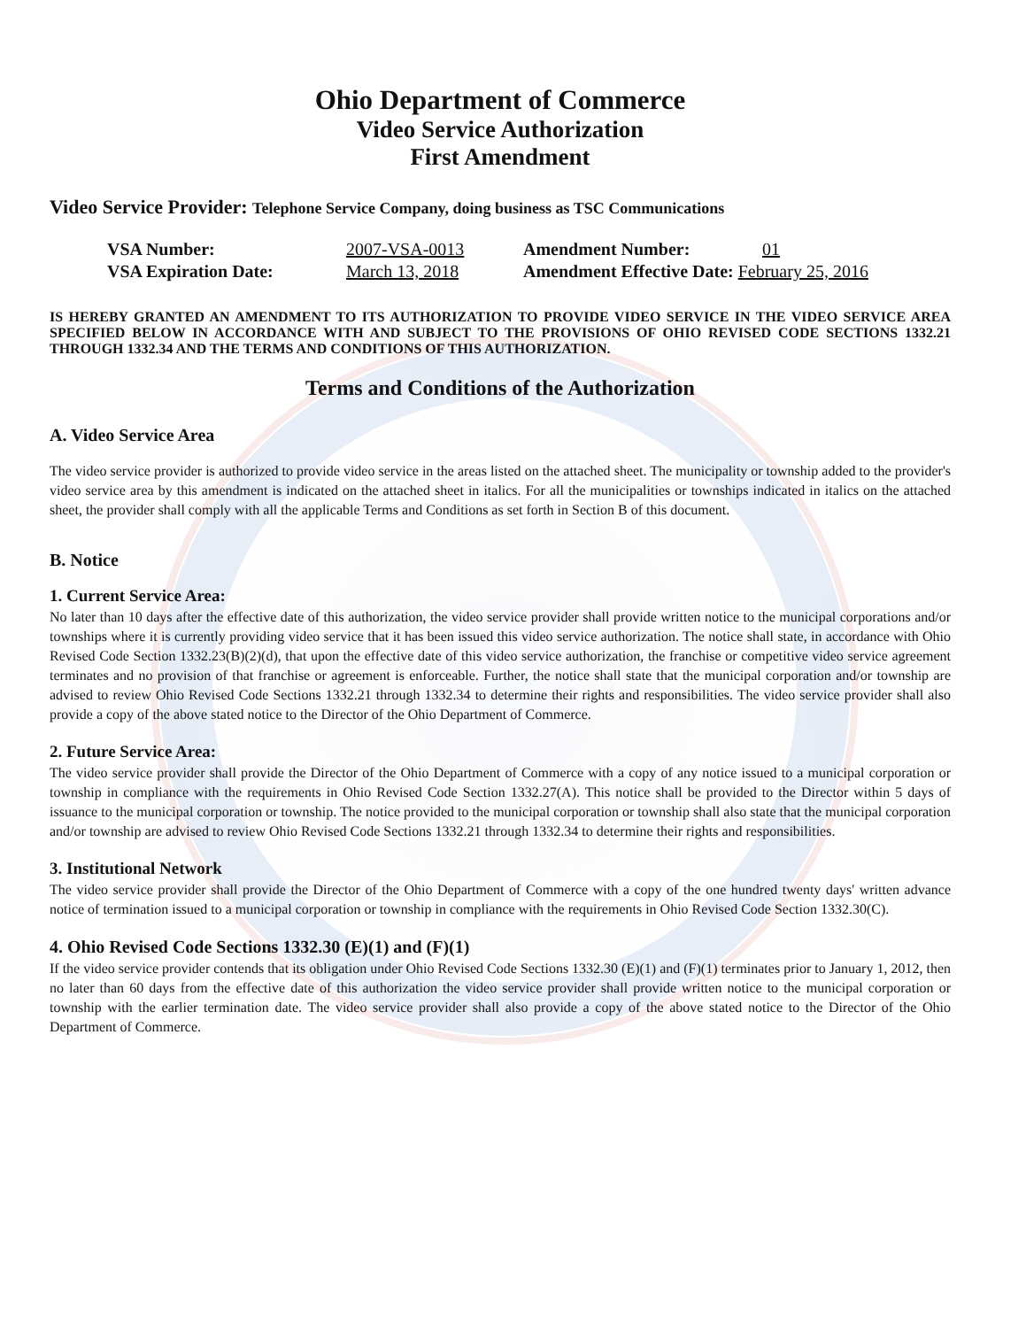Ohio Department of Commerce
Video Service Authorization
First Amendment
Video Service Provider: Telephone Service Company, doing business as TSC Communications
| VSA Number: | 2007-VSA-0013 | Amendment Number: | 01 |
| VSA Expiration Date: | March 13, 2018 | Amendment Effective Date: February 25, 2016 | |
IS HEREBY GRANTED AN AMENDMENT TO ITS AUTHORIZATION TO PROVIDE VIDEO SERVICE IN THE VIDEO SERVICE AREA SPECIFIED BELOW IN ACCORDANCE WITH AND SUBJECT TO THE PROVISIONS OF OHIO REVISED CODE SECTIONS 1332.21 THROUGH 1332.34 AND THE TERMS AND CONDITIONS OF THIS AUTHORIZATION.
Terms and Conditions of the Authorization
A. Video Service Area
The video service provider is authorized to provide video service in the areas listed on the attached sheet. The municipality or township added to the provider's video service area by this amendment is indicated on the attached sheet in italics. For all the municipalities or townships indicated in italics on the attached sheet, the provider shall comply with all the applicable Terms and Conditions as set forth in Section B of this document.
B. Notice
1. Current Service Area:
No later than 10 days after the effective date of this authorization, the video service provider shall provide written notice to the municipal corporations and/or townships where it is currently providing video service that it has been issued this video service authorization. The notice shall state, in accordance with Ohio Revised Code Section 1332.23(B)(2)(d), that upon the effective date of this video service authorization, the franchise or competitive video service agreement terminates and no provision of that franchise or agreement is enforceable. Further, the notice shall state that the municipal corporation and/or township are advised to review Ohio Revised Code Sections 1332.21 through 1332.34 to determine their rights and responsibilities. The video service provider shall also provide a copy of the above stated notice to the Director of the Ohio Department of Commerce.
2. Future Service Area:
The video service provider shall provide the Director of the Ohio Department of Commerce with a copy of any notice issued to a municipal corporation or township in compliance with the requirements in Ohio Revised Code Section 1332.27(A). This notice shall be provided to the Director within 5 days of issuance to the municipal corporation or township. The notice provided to the municipal corporation or township shall also state that the municipal corporation and/or township are advised to review Ohio Revised Code Sections 1332.21 through 1332.34 to determine their rights and responsibilities.
3. Institutional Network
The video service provider shall provide the Director of the Ohio Department of Commerce with a copy of the one hundred twenty days' written advance notice of termination issued to a municipal corporation or township in compliance with the requirements in Ohio Revised Code Section 1332.30(C).
4. Ohio Revised Code Sections 1332.30 (E)(1) and (F)(1)
If the video service provider contends that its obligation under Ohio Revised Code Sections 1332.30 (E)(1) and (F)(1) terminates prior to January 1, 2012, then no later than 60 days from the effective date of this authorization the video service provider shall provide written notice to the municipal corporation or township with the earlier termination date. The video service provider shall also provide a copy of the above stated notice to the Director of the Ohio Department of Commerce.